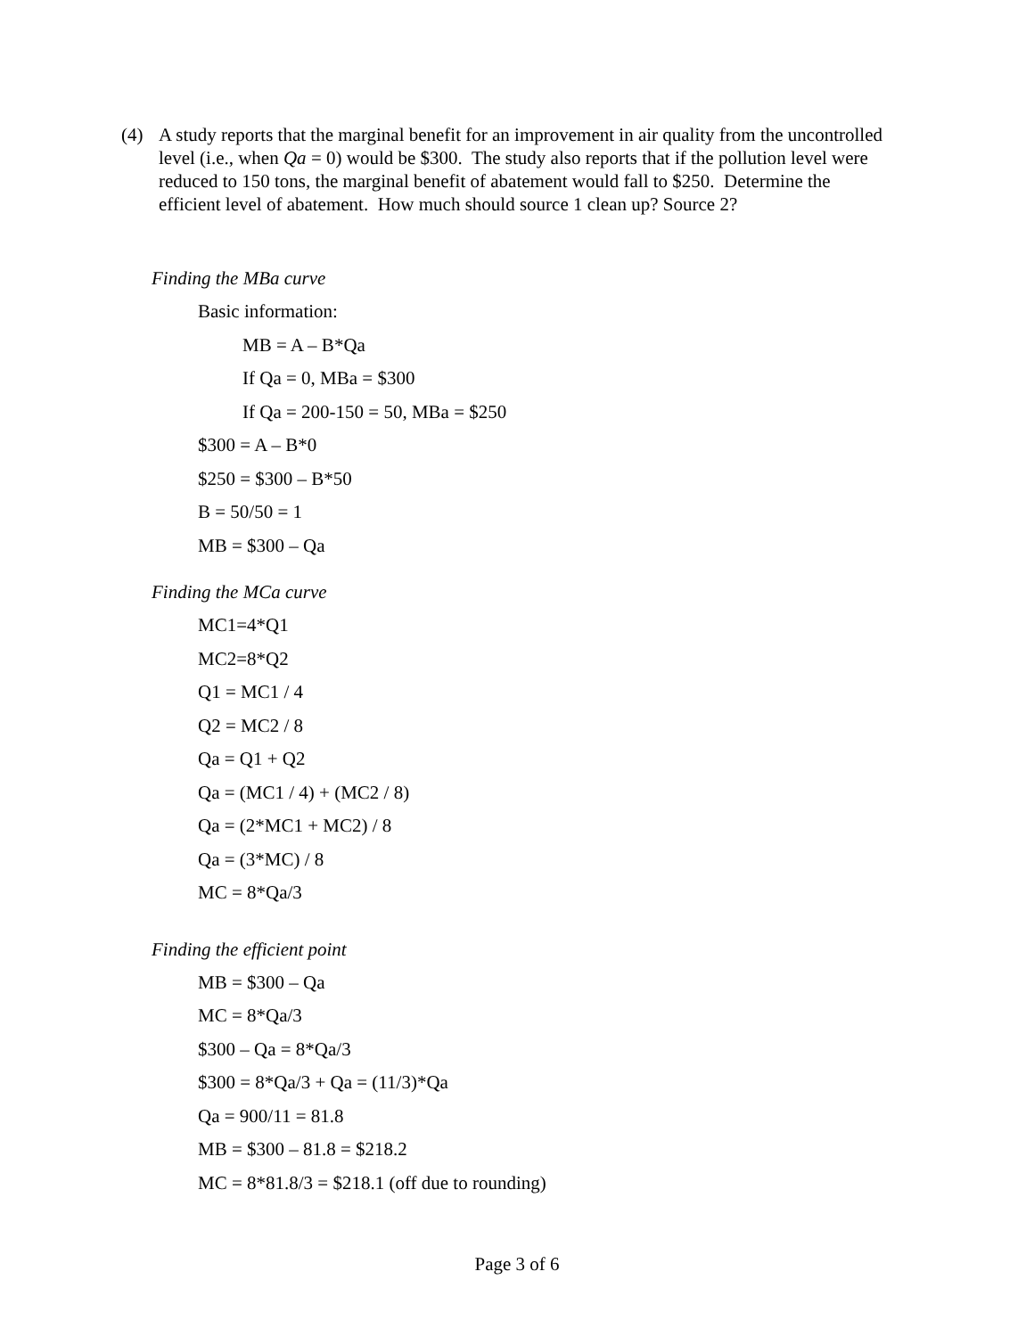(4) A study reports that the marginal benefit for an improvement in air quality from the uncontrolled level (i.e., when Qa = 0) would be $300. The study also reports that if the pollution level were reduced to 150 tons, the marginal benefit of abatement would fall to $250. Determine the efficient level of abatement. How much should source 1 clean up? Source 2?
Finding the MBa curve
Basic information:
MB = A – B*Qa
If Qa = 0, MBa = $300
If Qa = 200-150 = 50, MBa = $250
$300 = A – B*0
$250 = $300 – B*50
B = 50/50 = 1
MB = $300 – Qa
Finding the MCa curve
MC1=4*Q1
MC2=8*Q2
Q1 = MC1 / 4
Q2 = MC2 / 8
Qa = Q1 + Q2
Qa = (MC1 / 4) + (MC2 / 8)
Qa = (2*MC1 + MC2) / 8
Qa = (3*MC) / 8
MC = 8*Qa/3
Finding the efficient point
MB = $300 – Qa
MC = 8*Qa/3
$300 – Qa = 8*Qa/3
$300 = 8*Qa/3 + Qa = (11/3)*Qa
Qa = 900/11 = 81.8
MB = $300 – 81.8 = $218.2
MC = 8*81.8/3 = $218.1 (off due to rounding)
Page 3 of 6